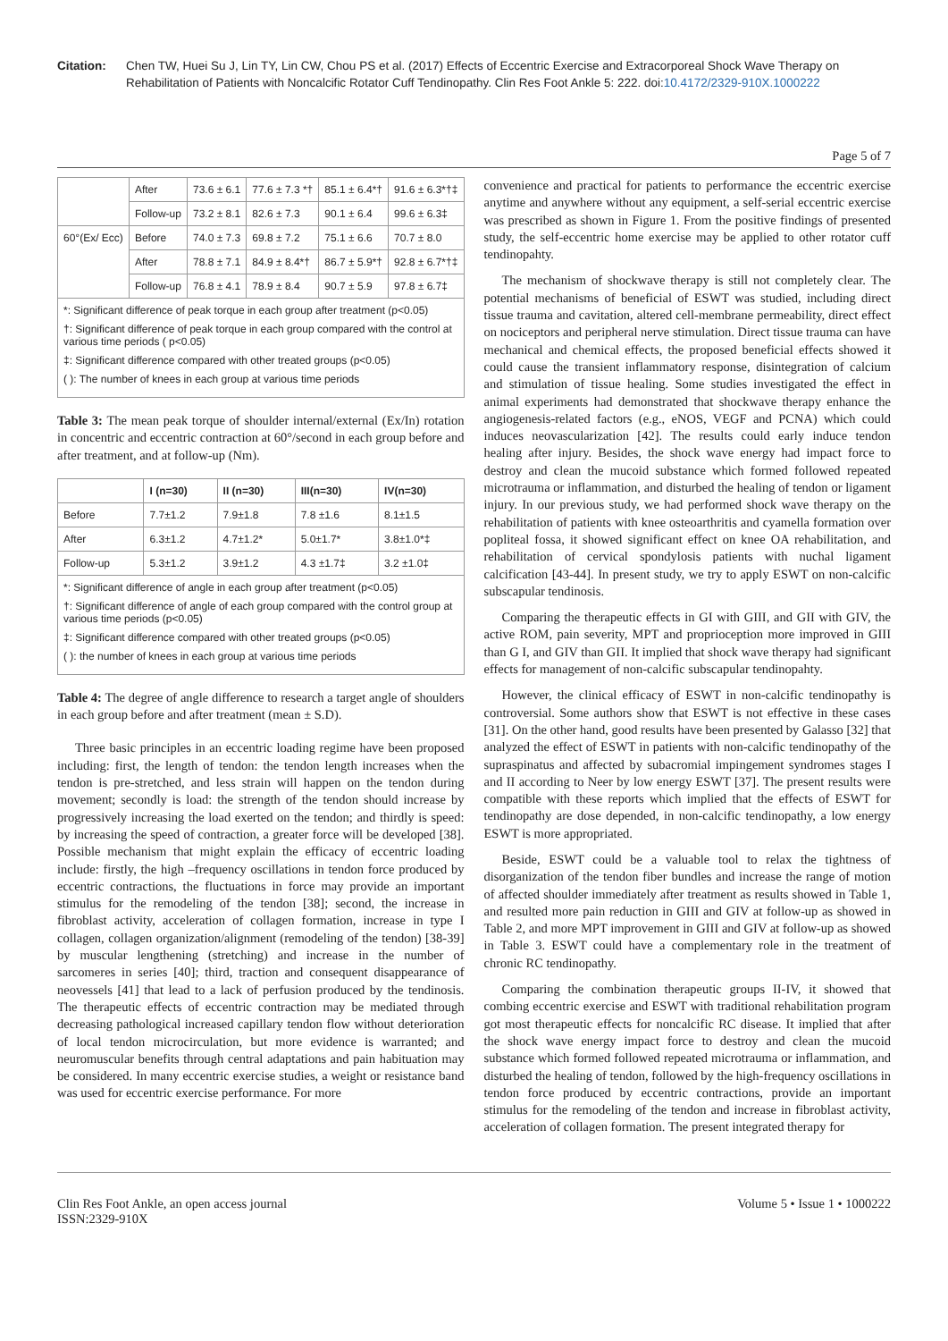Citation: Chen TW, Huei Su J, Lin TY, Lin CW, Chou PS et al. (2017) Effects of Eccentric Exercise and Extracorporeal Shock Wave Therapy on Rehabilitation of Patients with Noncalcific Rotator Cuff Tendinopathy. Clin Res Foot Ankle 5: 222. doi:10.4172/2329-910X.1000222
Page 5 of 7
| | After | 73.6 ± 6.1 | 77.6 ± 7.3 *† | 85.1 ± 6.4*† | 91.6 ± 6.3*†‡ |
| | Follow-up | 73.2 ± 8.1 | 82.6 ± 7.3 | 90.1 ± 6.4 | 99.6 ± 6.3‡ |
| 60°(Ex/ Ecc) | Before | 74.0 ± 7.3 | 69.8 ± 7.2 | 75.1 ± 6.6 | 70.7 ± 8.0 |
| | After | 78.8 ± 7.1 | 84.9 ± 8.4*† | 86.7 ± 5.9*† | 92.8 ± 6.7*†‡ |
| | Follow-up | 76.8 ± 4.1 | 78.9 ± 8.4 | 90.7 ± 5.9 | 97.8 ± 6.7‡ |
*: Significant difference of peak torque in each group after treatment (p<0.05)
†: Significant difference of peak torque in each group compared with the control at various time periods ( p<0.05)
‡: Significant difference compared with other treated groups (p<0.05)
( ): The number of knees in each group at various time periods
Table 3: The mean peak torque of shoulder internal/external (Ex/In) rotation in concentric and eccentric contraction at 60°/second in each group before and after treatment, and at follow-up (Nm).
| | I (n=30) | II (n=30) | III(n=30) | IV(n=30) |
| --- | --- | --- | --- | --- |
| Before | 7.7±1.2 | 7.9±1.8 | 7.8 ±1.6 | 8.1±1.5 |
| After | 6.3±1.2 | 4.7±1.2* | 5.0±1.7* | 3.8±1.0*‡ |
| Follow-up | 5.3±1.2 | 3.9±1.2 | 4.3 ±1.7‡ | 3.2 ±1.0‡ |
*: Significant difference of angle in each group after treatment (p<0.05)
†: Significant difference of angle of each group compared with the control group at various time periods (p<0.05)
‡: Significant difference compared with other treated groups (p<0.05)
( ): the number of knees in each group at various time periods
Table 4: The degree of angle difference to research a target angle of shoulders in each group before and after treatment (mean ± S.D).
Three basic principles in an eccentric loading regime have been proposed including: first, the length of tendon: the tendon length increases when the tendon is pre-stretched, and less strain will happen on the tendon during movement; secondly is load: the strength of the tendon should increase by progressively increasing the load exerted on the tendon; and thirdly is speed: by increasing the speed of contraction, a greater force will be developed [38]. Possible mechanism that might explain the efficacy of eccentric loading include: firstly, the high –frequency oscillations in tendon force produced by eccentric contractions, the fluctuations in force may provide an important stimulus for the remodeling of the tendon [38]; second, the increase in fibroblast activity, acceleration of collagen formation, increase in type I collagen, collagen organization/alignment (remodeling of the tendon) [38-39] by muscular lengthening (stretching) and increase in the number of sarcomeres in series [40]; third, traction and consequent disappearance of neovessels [41] that lead to a lack of perfusion produced by the tendinosis. The therapeutic effects of eccentric contraction may be mediated through decreasing pathological increased capillary tendon flow without deterioration of local tendon microcirculation, but more evidence is warranted; and neuromuscular benefits through central adaptations and pain habituation may be considered. In many eccentric exercise studies, a weight or resistance band was used for eccentric exercise performance. For more
convenience and practical for patients to performance the eccentric exercise anytime and anywhere without any equipment, a self-serial eccentric exercise was prescribed as shown in Figure 1. From the positive findings of presented study, the self-eccentric home exercise may be applied to other rotator cuff tendinopahty.
The mechanism of shockwave therapy is still not completely clear. The potential mechanisms of beneficial of ESWT was studied, including direct tissue trauma and cavitation, altered cell-membrane permeability, direct effect on nociceptors and peripheral nerve stimulation. Direct tissue trauma can have mechanical and chemical effects, the proposed beneficial effects showed it could cause the transient inflammatory response, disintegration of calcium and stimulation of tissue healing. Some studies investigated the effect in animal experiments had demonstrated that shockwave therapy enhance the angiogenesis-related factors (e.g., eNOS, VEGF and PCNA) which could induces neovascularization [42]. The results could early induce tendon healing after injury. Besides, the shock wave energy had impact force to destroy and clean the mucoid substance which formed followed repeated microtrauma or inflammation, and disturbed the healing of tendon or ligament injury. In our previous study, we had performed shock wave therapy on the rehabilitation of patients with knee osteoarthritis and cyamella formation over popliteal fossa, it showed significant effect on knee OA rehabilitation, and rehabilitation of cervical spondylosis patients with nuchal ligament calcification [43-44]. In present study, we try to apply ESWT on non-calcific subscapular tendinosis.
Comparing the therapeutic effects in GI with GIII, and GII with GIV, the active ROM, pain severity, MPT and proprioception more improved in GIII than G I, and GIV than GII. It implied that shock wave therapy had significant effects for management of non-calcific subscapular tendinopahty.
However, the clinical efficacy of ESWT in non-calcific tendinopathy is controversial. Some authors show that ESWT is not effective in these cases [31]. On the other hand, good results have been presented by Galasso [32] that analyzed the effect of ESWT in patients with non-calcific tendinopathy of the supraspinatus and affected by subacromial impingement syndromes stages I and II according to Neer by low energy ESWT [37]. The present results were compatible with these reports which implied that the effects of ESWT for tendinopathy are dose depended, in non-calcific tendinopathy, a low energy ESWT is more appropriated.
Beside, ESWT could be a valuable tool to relax the tightness of disorganization of the tendon fiber bundles and increase the range of motion of affected shoulder immediately after treatment as results showed in Table 1, and resulted more pain reduction in GIII and GIV at follow-up as showed in Table 2, and more MPT improvement in GIII and GIV at follow-up as showed in Table 3. ESWT could have a complementary role in the treatment of chronic RC tendinopathy.
Comparing the combination therapeutic groups II-IV, it showed that combing eccentric exercise and ESWT with traditional rehabilitation program got most therapeutic effects for noncalcific RC disease. It implied that after the shock wave energy impact force to destroy and clean the mucoid substance which formed followed repeated microtrauma or inflammation, and disturbed the healing of tendon, followed by the high-frequency oscillations in tendon force produced by eccentric contractions, provide an important stimulus for the remodeling of the tendon and increase in fibroblast activity, acceleration of collagen formation. The present integrated therapy for
Clin Res Foot Ankle, an open access journal
ISSN:2329-910X
Volume 5 • Issue 1 • 1000222